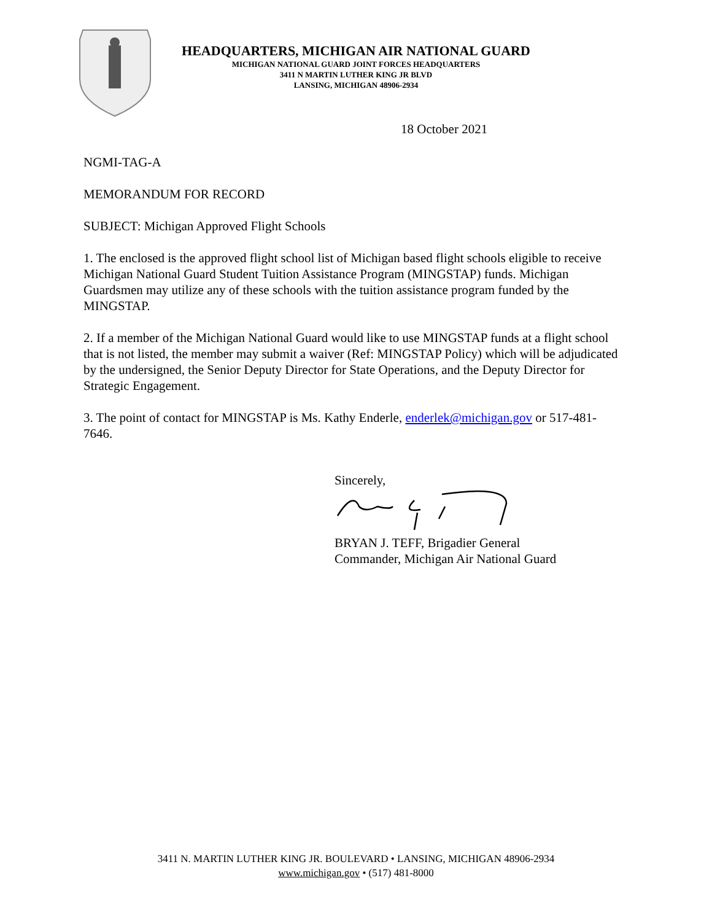HEADQUARTERS, MICHIGAN AIR NATIONAL GUARD
MICHIGAN NATIONAL GUARD JOINT FORCES HEADQUARTERS
3411 N MARTIN LUTHER KING JR BLVD
LANSING, MICHIGAN 48906-2934
18 October 2021
NGMI-TAG-A
MEMORANDUM FOR RECORD
SUBJECT: Michigan Approved Flight Schools
1. The enclosed is the approved flight school list of Michigan based flight schools eligible to receive Michigan National Guard Student Tuition Assistance Program (MINGSTAP) funds. Michigan Guardsmen may utilize any of these schools with the tuition assistance program funded by the MINGSTAP.
2. If a member of the Michigan National Guard would like to use MINGSTAP funds at a flight school that is not listed, the member may submit a waiver (Ref: MINGSTAP Policy) which will be adjudicated by the undersigned, the Senior Deputy Director for State Operations, and the Deputy Director for Strategic Engagement.
3. The point of contact for MINGSTAP is Ms. Kathy Enderle, enderlek@michigan.gov or 517-481-7646.
Sincerely,
BRYAN J. TEFF, Brigadier General
Commander, Michigan Air National Guard
3411 N. MARTIN LUTHER KING JR. BOULEVARD • LANSING, MICHIGAN 48906-2934
www.michigan.gov • (517) 481-8000